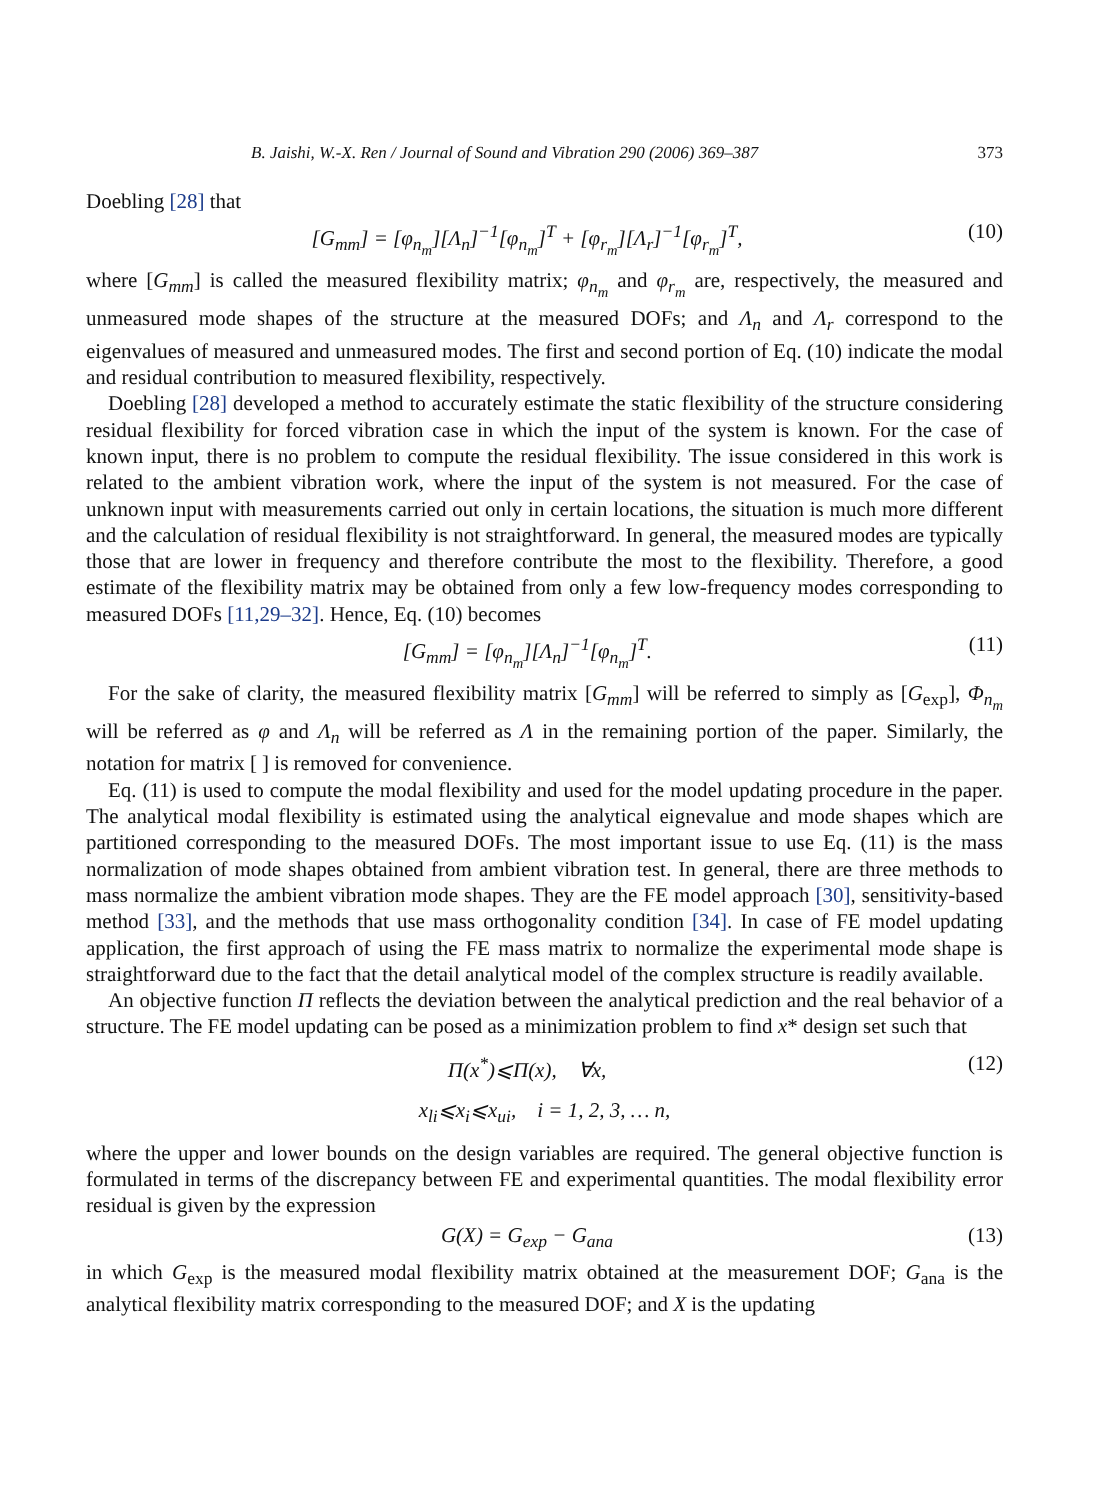B. Jaishi, W.-X. Ren / Journal of Sound and Vibration 290 (2006) 369–387 373
Doebling [28] that
[G<sub>mm</sub>] = [φ<sub>n<sub>m</sub></sub>][Λ<sub>n</sub>]<sup>−1</sup>[φ<sub>n<sub>m</sub></sub>]<sup>T</sup> + [φ<sub>r<sub>m</sub></sub>][Λ<sub>r</sub>]<sup>−1</sup>[φ<sub>r<sub>m</sub></sub>]<sup>T</sup>, (10)
where [G<sub>mm</sub>] is called the measured flexibility matrix; φ<sub>n<sub>m</sub></sub> and φ<sub>r<sub>m</sub></sub> are, respectively, the measured and unmeasured mode shapes of the structure at the measured DOFs; and Λ<sub>n</sub> and Λ<sub>r</sub> correspond to the eigenvalues of measured and unmeasured modes. The first and second portion of Eq. (10) indicate the modal and residual contribution to measured flexibility, respectively.
Doebling [28] developed a method to accurately estimate the static flexibility of the structure considering residual flexibility for forced vibration case in which the input of the system is known. For the case of known input, there is no problem to compute the residual flexibility. The issue considered in this work is related to the ambient vibration work, where the input of the system is not measured. For the case of unknown input with measurements carried out only in certain locations, the situation is much more different and the calculation of residual flexibility is not straightforward. In general, the measured modes are typically those that are lower in frequency and therefore contribute the most to the flexibility. Therefore, a good estimate of the flexibility matrix may be obtained from only a few low-frequency modes corresponding to measured DOFs [11,29–32]. Hence, Eq. (10) becomes
[G<sub>mm</sub>] = [φ<sub>n<sub>m</sub></sub>][Λ<sub>n</sub>]<sup>−1</sup>[φ<sub>n<sub>m</sub></sub>]<sup>T</sup>. (11)
For the sake of clarity, the measured flexibility matrix [G<sub>mm</sub>] will be referred to simply as [G<sub>exp</sub>], Φ<sub>n<sub>m</sub></sub> will be referred as φ and Λ<sub>n</sub> will be referred as Λ in the remaining portion of the paper. Similarly, the notation for matrix [ ] is removed for convenience.
Eq. (11) is used to compute the modal flexibility and used for the model updating procedure in the paper. The analytical modal flexibility is estimated using the analytical eignevalue and mode shapes which are partitioned corresponding to the measured DOFs. The most important issue to use Eq. (11) is the mass normalization of mode shapes obtained from ambient vibration test. In general, there are three methods to mass normalize the ambient vibration mode shapes. They are the FE model approach [30], sensitivity-based method [33], and the methods that use mass orthogonality condition [34]. In case of FE model updating application, the first approach of using the FE mass matrix to normalize the experimental mode shape is straightforward due to the fact that the detail analytical model of the complex structure is readily available.
An objective function Π reflects the deviation between the analytical prediction and the real behavior of a structure. The FE model updating can be posed as a minimization problem to find x* design set such that
Π(x<sup>*</sup>)⩽Π(x), ∀x, (12)
x<sub>li</sub>⩽x<sub>i</sub>⩽x<sub>ui</sub>, i = 1, 2, 3, … n,
where the upper and lower bounds on the design variables are required. The general objective function is formulated in terms of the discrepancy between FE and experimental quantities. The modal flexibility error residual is given by the expression
G(X) = G<sub>exp</sub> − G<sub>ana</sub> (13)
in which G<sub>exp</sub> is the measured modal flexibility matrix obtained at the measurement DOF; G<sub>ana</sub> is the analytical flexibility matrix corresponding to the measured DOF; and X is the updating